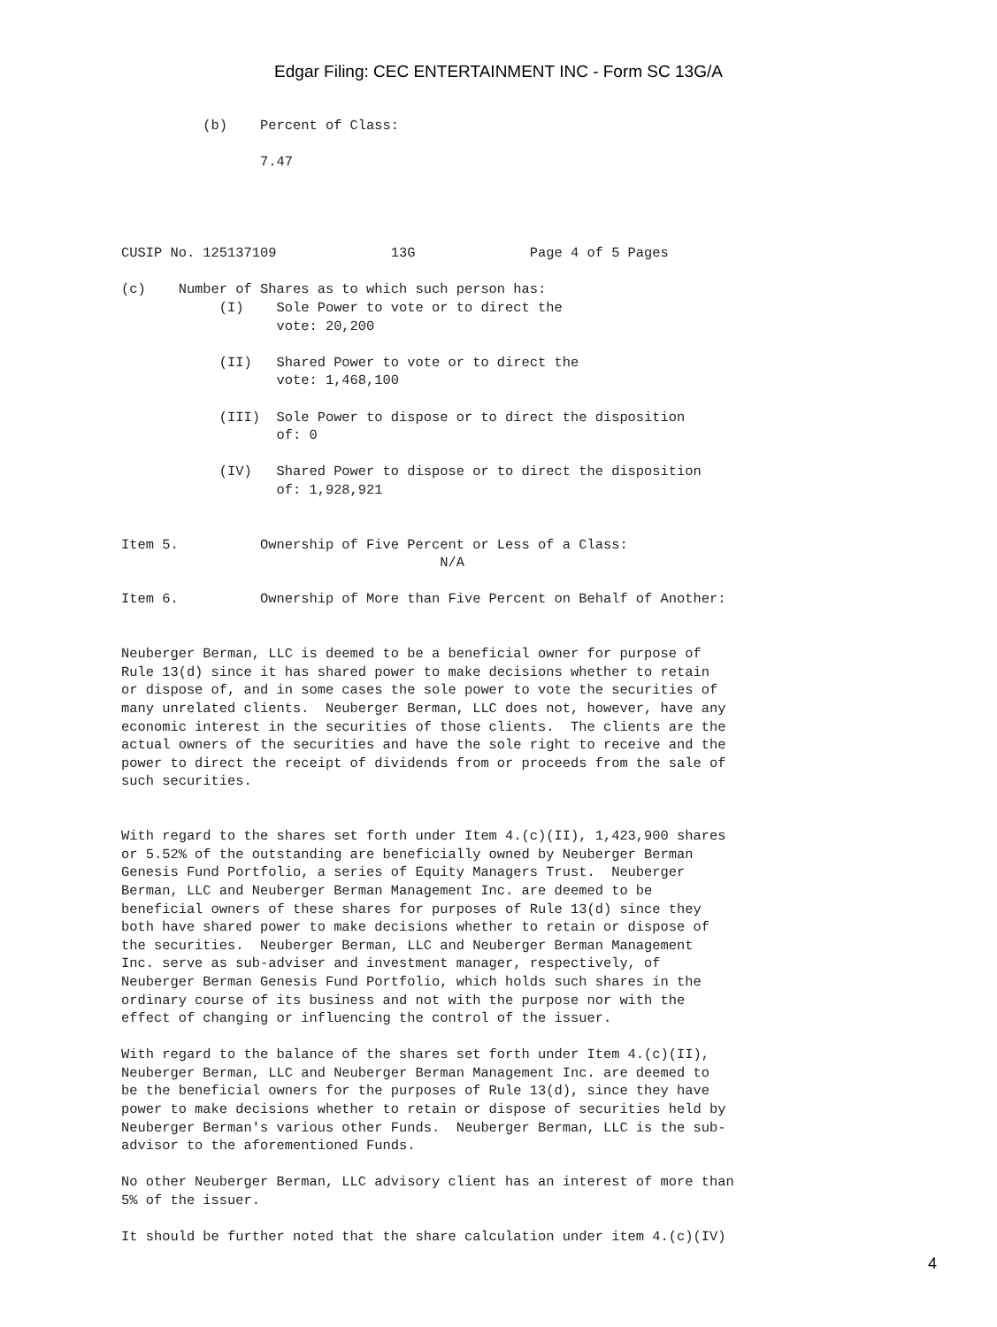Edgar Filing: CEC ENTERTAINMENT INC - Form SC 13G/A
          (b)    Percent of Class:

                 7.47




CUSIP No. 125137109              13G              Page 4 of 5 Pages

(c)    Number of Shares as to which such person has:
            (I)    Sole Power to vote or to direct the
                   vote: 20,200

            (II)   Shared Power to vote or to direct the
                   vote: 1,468,100

            (III)  Sole Power to dispose or to direct the disposition
                   of: 0

            (IV)   Shared Power to dispose or to direct the disposition
                   of: 1,928,921


Item 5.          Ownership of Five Percent or Less of a Class:
                                       N/A

Item 6.          Ownership of More than Five Percent on Behalf of Another:


Neuberger Berman, LLC is deemed to be a beneficial owner for purpose of
Rule 13(d) since it has shared power to make decisions whether to retain
or dispose of, and in some cases the sole power to vote the securities of
many unrelated clients.  Neuberger Berman, LLC does not, however, have any
economic interest in the securities of those clients.  The clients are the
actual owners of the securities and have the sole right to receive and the
power to direct the receipt of dividends from or proceeds from the sale of
such securities.


With regard to the shares set forth under Item 4.(c)(II), 1,423,900 shares
or 5.52% of the outstanding are beneficially owned by Neuberger Berman
Genesis Fund Portfolio, a series of Equity Managers Trust.  Neuberger
Berman, LLC and Neuberger Berman Management Inc. are deemed to be
beneficial owners of these shares for purposes of Rule 13(d) since they
both have shared power to make decisions whether to retain or dispose of
the securities.  Neuberger Berman, LLC and Neuberger Berman Management
Inc. serve as sub-adviser and investment manager, respectively, of
Neuberger Berman Genesis Fund Portfolio, which holds such shares in the
ordinary course of its business and not with the purpose nor with the
effect of changing or influencing the control of the issuer.

With regard to the balance of the shares set forth under Item 4.(c)(II),
Neuberger Berman, LLC and Neuberger Berman Management Inc. are deemed to
be the beneficial owners for the purposes of Rule 13(d), since they have
power to make decisions whether to retain or dispose of securities held by
Neuberger Berman's various other Funds.  Neuberger Berman, LLC is the sub-
advisor to the aforementioned Funds.

No other Neuberger Berman, LLC advisory client has an interest of more than
5% of the issuer.

It should be further noted that the share calculation under item 4.(c)(IV)
4